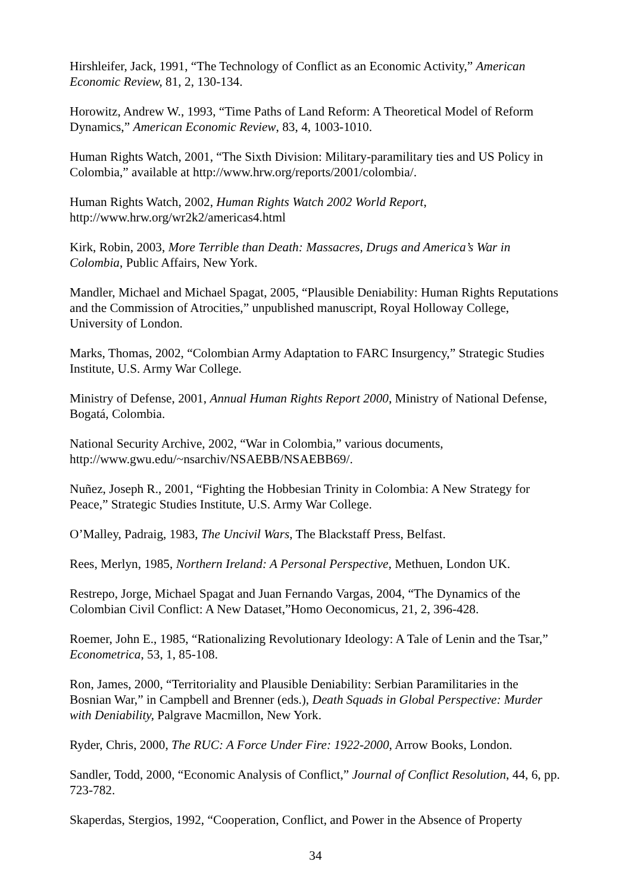Hirshleifer, Jack, 1991, “The Technology of Conflict as an Economic Activity,” American Economic Review, 81, 2, 130-134.
Horowitz, Andrew W., 1993, “Time Paths of Land Reform: A Theoretical Model of Reform Dynamics,” American Economic Review, 83, 4, 1003-1010.
Human Rights Watch, 2001, “The Sixth Division: Military-paramilitary ties and US Policy in Colombia,” available at http://www.hrw.org/reports/2001/colombia/.
Human Rights Watch, 2002, Human Rights Watch 2002 World Report,
http://www.hrw.org/wr2k2/americas4.html
Kirk, Robin, 2003, More Terrible than Death: Massacres, Drugs and America’s War in Colombia, Public Affairs, New York.
Mandler, Michael and Michael Spagat, 2005, “Plausible Deniability: Human Rights Reputations and the Commission of Atrocities,” unpublished manuscript, Royal Holloway College, University of London.
Marks, Thomas, 2002, “Colombian Army Adaptation to FARC Insurgency,” Strategic Studies Institute, U.S. Army War College.
Ministry of Defense, 2001, Annual Human Rights Report 2000, Ministry of National Defense, Bogatá, Colombia.
National Security Archive, 2002, “War in Colombia,” various documents,
http://www.gwu.edu/~nsarchiv/NSAEBB/NSAEBB69/.
Nuñez, Joseph R., 2001, “Fighting the Hobbesian Trinity in Colombia: A New Strategy for Peace,” Strategic Studies Institute, U.S. Army War College.
O’Malley, Padraig, 1983, The Uncivil Wars, The Blackstaff Press, Belfast.
Rees, Merlyn, 1985, Northern Ireland: A Personal Perspective, Methuen, London UK.
Restrepo, Jorge, Michael Spagat and Juan Fernando Vargas, 2004, “The Dynamics of the Colombian Civil Conflict: A New Dataset,”Homo Oeconomicus, 21, 2, 396-428.
Roemer, John E., 1985, “Rationalizing Revolutionary Ideology: A Tale of Lenin and the Tsar,” Econometrica, 53, 1, 85-108.
Ron, James, 2000, “Territoriality and Plausible Deniability: Serbian Paramilitaries in the Bosnian War,” in Campbell and Brenner (eds.), Death Squads in Global Perspective: Murder with Deniability, Palgrave Macmillon, New York.
Ryder, Chris, 2000, The RUC: A Force Under Fire: 1922-2000, Arrow Books, London.
Sandler, Todd, 2000, “Economic Analysis of Conflict,” Journal of Conflict Resolution, 44, 6, pp. 723-782.
Skaperdas, Stergios, 1992, “Cooperation, Conflict, and Power in the Absence of Property
34